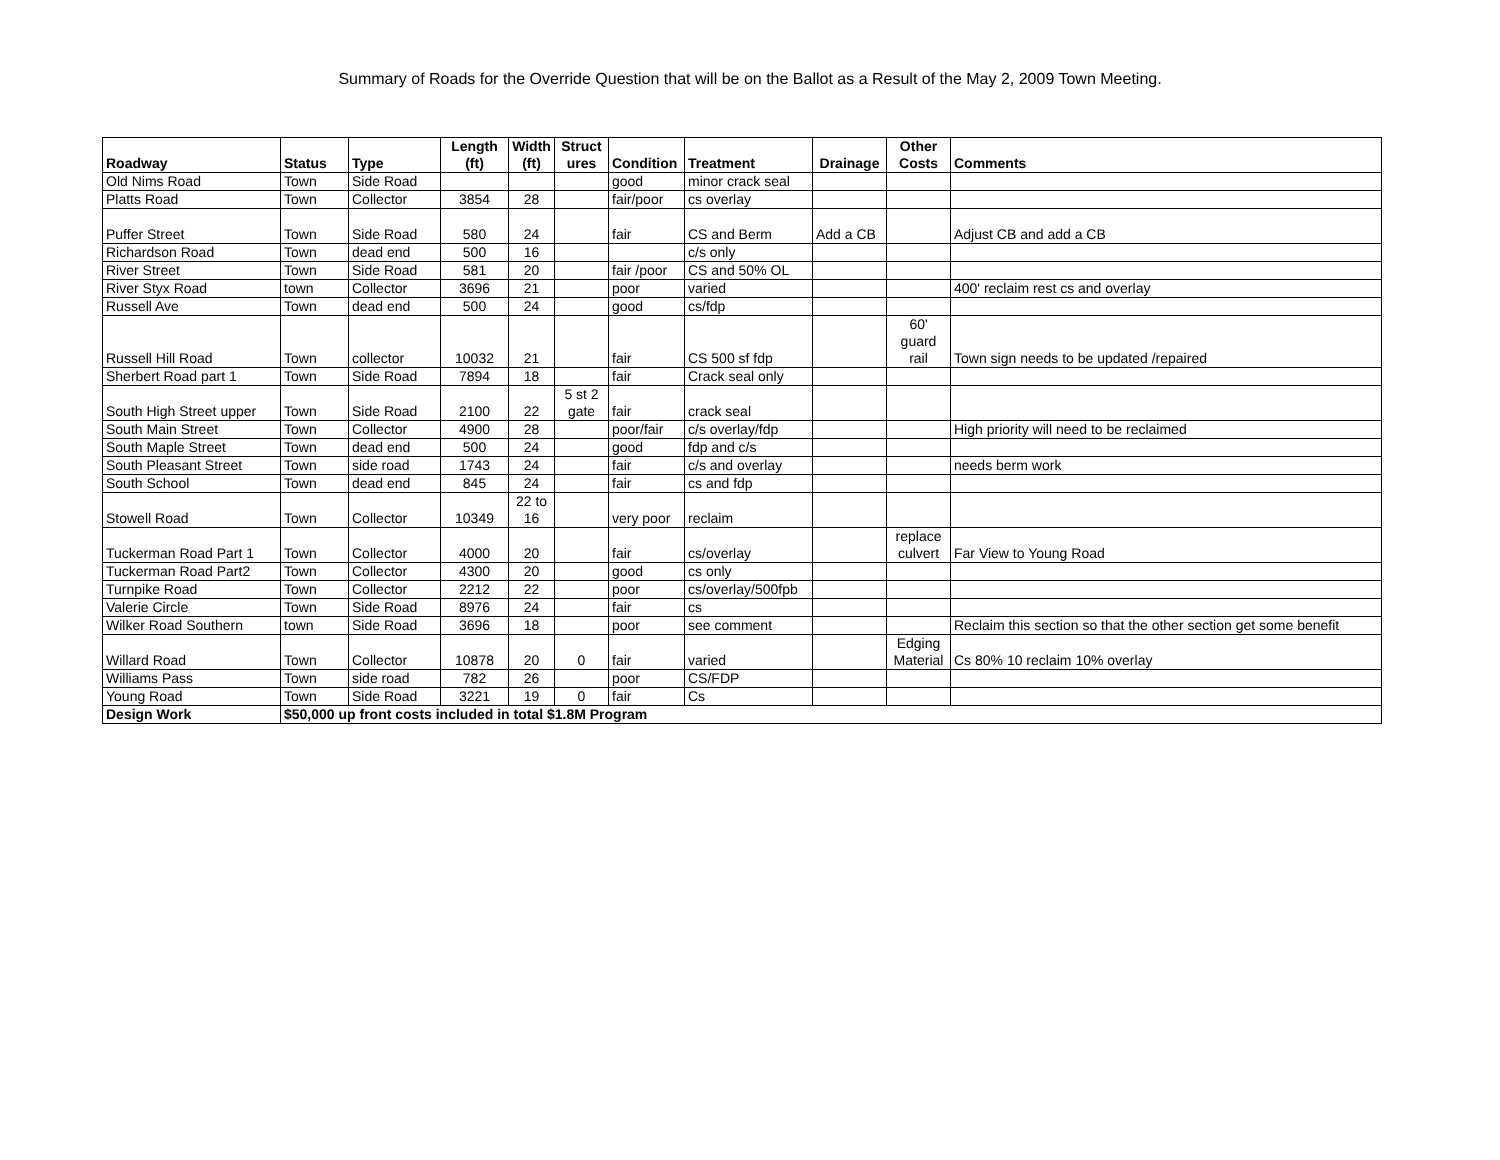Summary of Roads for the Override Question that will be on the Ballot as a Result of the May 2, 2009 Town Meeting.
| Roadway | Status | Type | Length (ft) | Width (ft) | Struct ures | Condition | Treatment | Drainage | Other Costs | Comments |
| --- | --- | --- | --- | --- | --- | --- | --- | --- | --- | --- |
| Old Nims Road | Town | Side Road | | | | good | minor crack seal | | | |
| Platts Road | Town | Collector | 3854 | 28 | | fair/poor | cs overlay | | | |
| Puffer Street | Town | Side Road | 580 | 24 | | fair | CS and Berm | Add a CB | | Adjust CB and add a CB |
| Richardson Road | Town | dead end | 500 | 16 | | | c/s only | | | |
| River Street | Town | Side Road | 581 | 20 | | fair /poor | CS and 50% OL | | | |
| River Styx Road | town | Collector | 3696 | 21 | | poor | varied | | | 400' reclaim rest cs and overlay |
| Russell Ave | Town | dead end | 500 | 24 | | good | cs/fdp | | | |
| Russell Hill Road | Town | collector | 10032 | 21 | | fair | CS 500 sf fdp | | 60' guard rail | Town sign needs to be updated /repaired |
| Sherbert Road part 1 | Town | Side Road | 7894 | 18 | | fair | Crack seal only | | | |
| South High Street upper | Town | Side Road | 2100 | 22 | 5 st 2 gate | fair | crack seal | | | |
| South Main Street | Town | Collector | 4900 | 28 | | poor/fair | c/s overlay/fdp | | | High priority will need to be reclaimed |
| South Maple Street | Town | dead end | 500 | 24 | | good | fdp and c/s | | | |
| South Pleasant Street | Town | side road | 1743 | 24 | | fair | c/s and overlay | | | needs berm work |
| South School | Town | dead end | 845 | 24 | | fair | cs and fdp | | | |
| Stowell Road | Town | Collector | 10349 | 22 to 16 | | very poor | reclaim | | | |
| Tuckerman Road Part 1 | Town | Collector | 4000 | 20 | | fair | cs/overlay | | replace culvert | Far View to Young Road |
| Tuckerman Road Part2 | Town | Collector | 4300 | 20 | | good | cs only | | | |
| Turnpike Road | Town | Collector | 2212 | 22 | | poor | cs/overlay/500fpb | | | |
| Valerie Circle | Town | Side Road | 8976 | 24 | | fair | cs | | | |
| Wilker Road Southern | town | Side Road | 3696 | 18 | | poor | see comment | | | Reclaim this section so that the other section get some benefit |
| Willard Road | Town | Collector | 10878 | 20 | 0 | fair | varied | | Edging Material | Cs 80% 10 reclaim 10% overlay |
| Williams Pass | Town | side road | 782 | 26 | | poor | CS/FDP | | | |
| Young Road | Town | Side Road | 3221 | 19 | 0 | fair | Cs | | | |
| Design Work | $50,000 up front costs included in total $1.8M Program | | | | | | | | | |